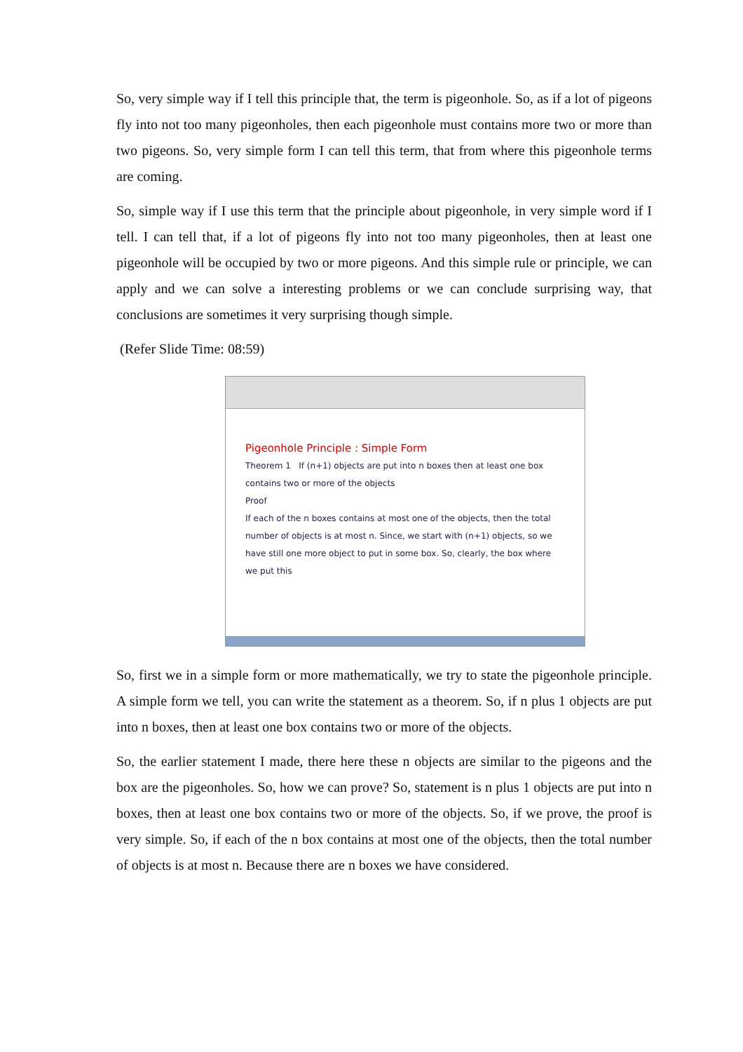So, very simple way if I tell this principle that, the term is pigeonhole. So, as if a lot of pigeons fly into not too many pigeonholes, then each pigeonhole must contains more two or more than two pigeons. So, very simple form I can tell this term, that from where this pigeonhole terms are coming.
So, simple way if I use this term that the principle about pigeonhole, in very simple word if I tell. I can tell that, if a lot of pigeons fly into not too many pigeonholes, then at least one pigeonhole will be occupied by two or more pigeons. And this simple rule or principle, we can apply and we can solve a interesting problems or we can conclude surprising way, that conclusions are sometimes it very surprising though simple.
(Refer Slide Time: 08:59)
Pigeonhole Principle : Simple Form
Theorem 1 If (n+1) objects are put into n boxes then at least one box contains two or more of the objects
Proof
If each of the n boxes contains at most one of the objects, then the total number of objects is at most n. Since, we start with (n+1) objects, so we have still one more object to put in some box. So, clearly, the box where we put this
So, first we in a simple form or more mathematically, we try to state the pigeonhole principle. A simple form we tell, you can write the statement as a theorem. So, if n plus 1 objects are put into n boxes, then at least one box contains two or more of the objects.
So, the earlier statement I made, there here these n objects are similar to the pigeons and the box are the pigeonholes. So, how we can prove? So, statement is n plus 1 objects are put into n boxes, then at least one box contains two or more of the objects. So, if we prove, the proof is very simple. So, if each of the n box contains at most one of the objects, then the total number of objects is at most n. Because there are n boxes we have considered.